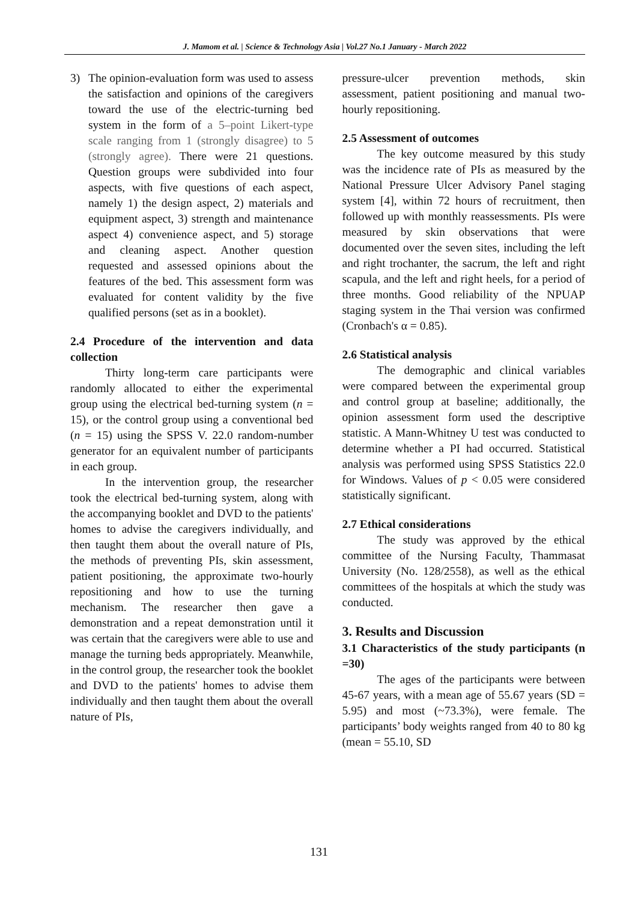J. Mamom et al. | Science & Technology Asia | Vol.27 No.1 January - March 2022
3) The opinion-evaluation form was used to assess the satisfaction and opinions of the caregivers toward the use of the electric-turning bed system in the form of a 5–point Likert-type scale ranging from 1 (strongly disagree) to 5 (strongly agree). There were 21 questions. Question groups were subdivided into four aspects, with five questions of each aspect, namely 1) the design aspect, 2) materials and equipment aspect, 3) strength and maintenance aspect 4) convenience aspect, and 5) storage and cleaning aspect. Another question requested and assessed opinions about the features of the bed. This assessment form was evaluated for content validity by the five qualified persons (set as in a booklet).
2.4 Procedure of the intervention and data collection
Thirty long-term care participants were randomly allocated to either the experimental group using the electrical bed-turning system (n = 15), or the control group using a conventional bed (n = 15) using the SPSS V. 22.0 random-number generator for an equivalent number of participants in each group.
In the intervention group, the researcher took the electrical bed-turning system, along with the accompanying booklet and DVD to the patients' homes to advise the caregivers individually, and then taught them about the overall nature of PIs, the methods of preventing PIs, skin assessment, patient positioning, the approximate two-hourly repositioning and how to use the turning mechanism. The researcher then gave a demonstration and a repeat demonstration until it was certain that the caregivers were able to use and manage the turning beds appropriately. Meanwhile, in the control group, the researcher took the booklet and DVD to the patients' homes to advise them individually and then taught them about the overall nature of PIs,
pressure-ulcer prevention methods, skin assessment, patient positioning and manual two-hourly repositioning.
2.5 Assessment of outcomes
The key outcome measured by this study was the incidence rate of PIs as measured by the National Pressure Ulcer Advisory Panel staging system [4], within 72 hours of recruitment, then followed up with monthly reassessments. PIs were measured by skin observations that were documented over the seven sites, including the left and right trochanter, the sacrum, the left and right scapula, and the left and right heels, for a period of three months. Good reliability of the NPUAP staging system in the Thai version was confirmed (Cronbach's α = 0.85).
2.6 Statistical analysis
The demographic and clinical variables were compared between the experimental group and control group at baseline; additionally, the opinion assessment form used the descriptive statistic. A Mann-Whitney U test was conducted to determine whether a PI had occurred. Statistical analysis was performed using SPSS Statistics 22.0 for Windows. Values of p < 0.05 were considered statistically significant.
2.7 Ethical considerations
The study was approved by the ethical committee of the Nursing Faculty, Thammasat University (No. 128/2558), as well as the ethical committees of the hospitals at which the study was conducted.
3. Results and Discussion
3.1 Characteristics of the study participants (n =30)
The ages of the participants were between 45-67 years, with a mean age of 55.67 years (SD = 5.95) and most (~73.3%), were female. The participants’ body weights ranged from 40 to 80 kg (mean = 55.10, SD
131